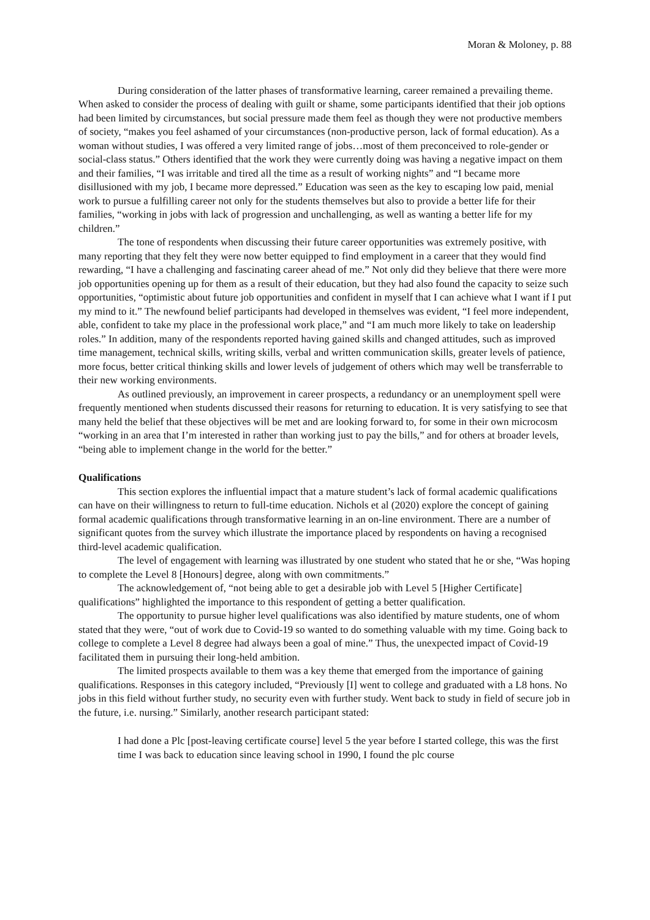Moran & Moloney, p. 88
During consideration of the latter phases of transformative learning, career remained a prevailing theme. When asked to consider the process of dealing with guilt or shame, some participants identified that their job options had been limited by circumstances, but social pressure made them feel as though they were not productive members of society, “makes you feel ashamed of your circumstances (non-productive person, lack of formal education). As a woman without studies, I was offered a very limited range of jobs…most of them preconceived to role-gender or social-class status.” Others identified that the work they were currently doing was having a negative impact on them and their families, “I was irritable and tired all the time as a result of working nights” and “I became more disillusioned with my job, I became more depressed.” Education was seen as the key to escaping low paid, menial work to pursue a fulfilling career not only for the students themselves but also to provide a better life for their families, “working in jobs with lack of progression and unchallenging, as well as wanting a better life for my children.”
The tone of respondents when discussing their future career opportunities was extremely positive, with many reporting that they felt they were now better equipped to find employment in a career that they would find rewarding, “I have a challenging and fascinating career ahead of me.” Not only did they believe that there were more job opportunities opening up for them as a result of their education, but they had also found the capacity to seize such opportunities, “optimistic about future job opportunities and confident in myself that I can achieve what I want if I put my mind to it.” The newfound belief participants had developed in themselves was evident, “I feel more independent, able, confident to take my place in the professional work place,” and “I am much more likely to take on leadership roles.” In addition, many of the respondents reported having gained skills and changed attitudes, such as improved time management, technical skills, writing skills, verbal and written communication skills, greater levels of patience, more focus, better critical thinking skills and lower levels of judgement of others which may well be transferrable to their new working environments.
As outlined previously, an improvement in career prospects, a redundancy or an unemployment spell were frequently mentioned when students discussed their reasons for returning to education. It is very satisfying to see that many held the belief that these objectives will be met and are looking forward to, for some in their own microcosm “working in an area that I’m interested in rather than working just to pay the bills,” and for others at broader levels, “being able to implement change in the world for the better.”
Qualifications
This section explores the influential impact that a mature student’s lack of formal academic qualifications can have on their willingness to return to full-time education. Nichols et al (2020) explore the concept of gaining formal academic qualifications through transformative learning in an on-line environment. There are a number of significant quotes from the survey which illustrate the importance placed by respondents on having a recognised third-level academic qualification.
The level of engagement with learning was illustrated by one student who stated that he or she, “Was hoping to complete the Level 8 [Honours] degree, along with own commitments.”
The acknowledgement of, “not being able to get a desirable job with Level 5 [Higher Certificate] qualifications” highlighted the importance to this respondent of getting a better qualification.
The opportunity to pursue higher level qualifications was also identified by mature students, one of whom stated that they were, “out of work due to Covid-19 so wanted to do something valuable with my time. Going back to college to complete a Level 8 degree had always been a goal of mine.” Thus, the unexpected impact of Covid-19 facilitated them in pursuing their long-held ambition.
The limited prospects available to them was a key theme that emerged from the importance of gaining qualifications. Responses in this category included, “Previously [I] went to college and graduated with a L8 hons. No jobs in this field without further study, no security even with further study. Went back to study in field of secure job in the future, i.e. nursing.” Similarly, another research participant stated:
I had done a Plc [post-leaving certificate course] level 5 the year before I started college, this was the first time I was back to education since leaving school in 1990, I found the plc course